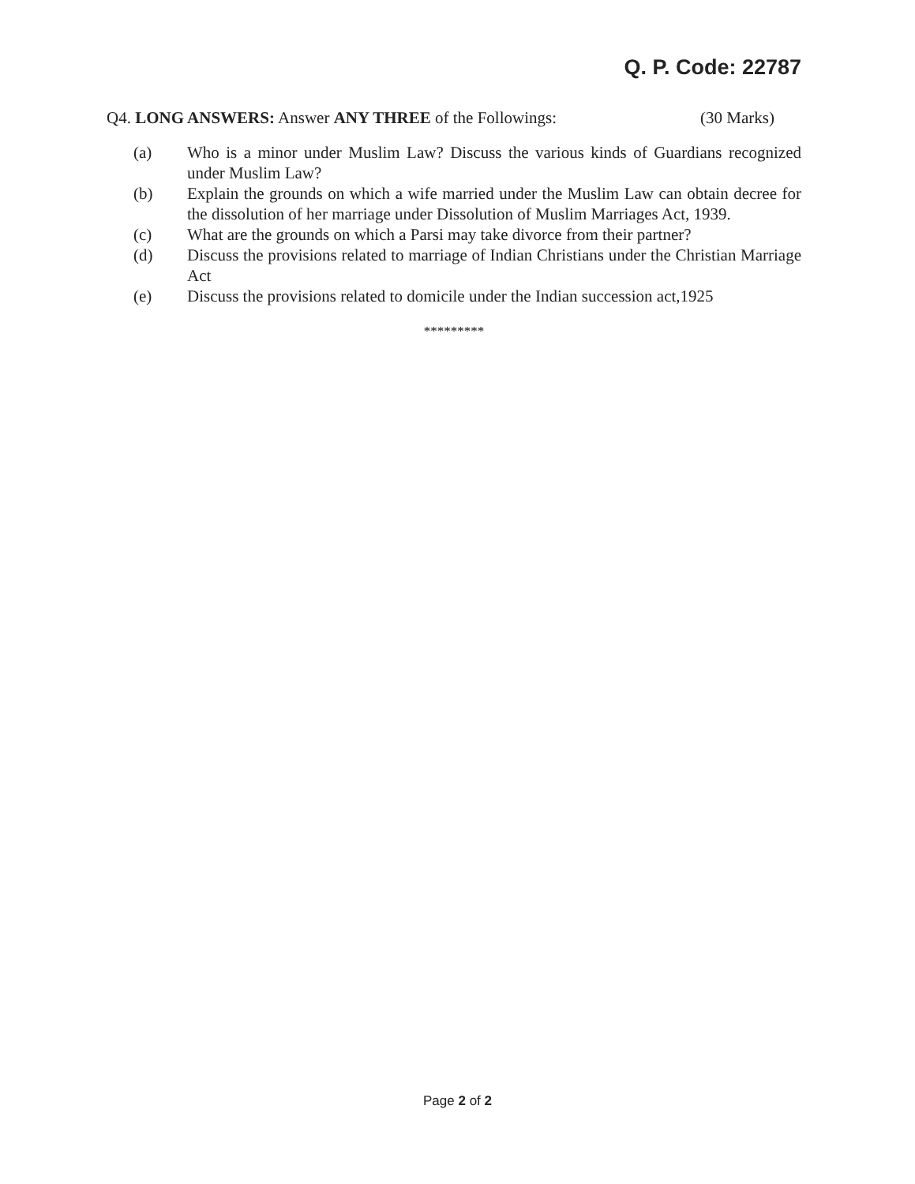Q. P. Code: 22787
Q4. LONG ANSWERS: Answer ANY THREE of the Followings: (30 Marks)
(a) Who is a minor under Muslim Law? Discuss the various kinds of Guardians recognized under Muslim Law?
(b) Explain the grounds on which a wife married under the Muslim Law can obtain decree for the dissolution of her marriage under Dissolution of Muslim Marriages Act, 1939.
(c) What are the grounds on which a Parsi may take divorce from their partner?
(d) Discuss the provisions related to marriage of Indian Christians under the Christian Marriage Act
(e) Discuss the provisions related to domicile under the Indian succession act,1925
*********
Page 2 of 2